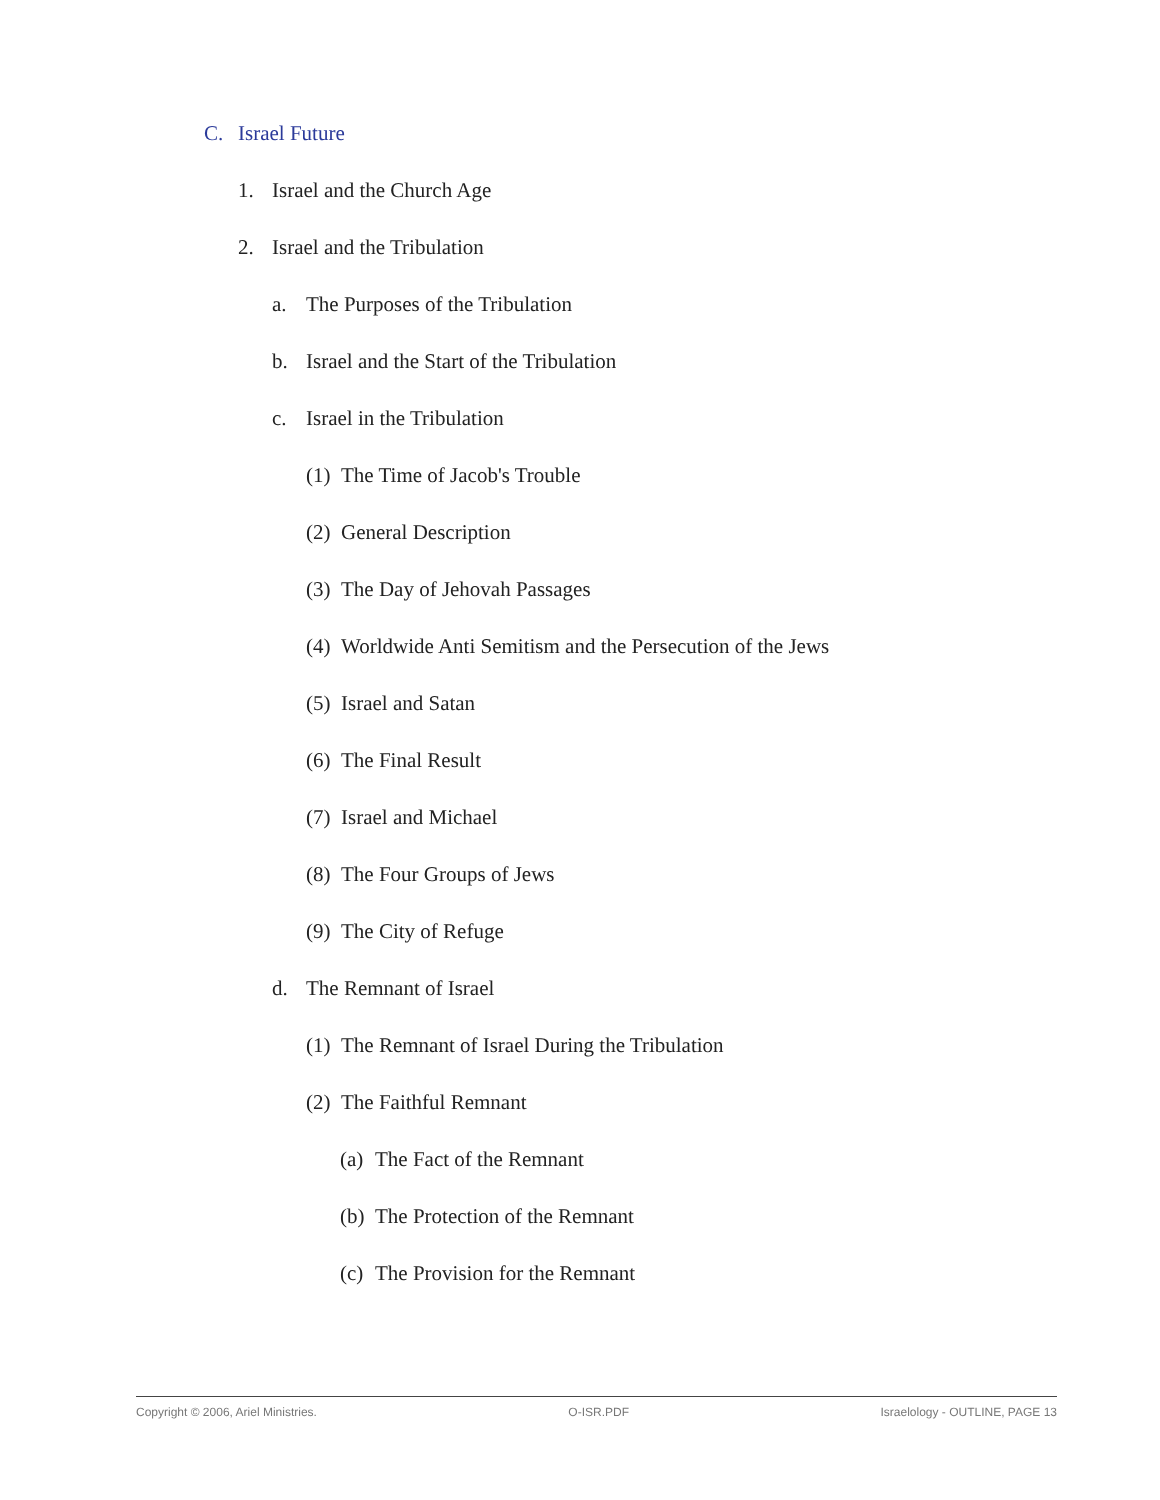C. Israel Future
1. Israel and the Church Age
2. Israel and the Tribulation
a. The Purposes of the Tribulation
b. Israel and the Start of the Tribulation
c. Israel in the Tribulation
(1) The Time of Jacob's Trouble
(2) General Description
(3) The Day of Jehovah Passages
(4) Worldwide Anti Semitism and the Persecution of the Jews
(5) Israel and Satan
(6) The Final Result
(7) Israel and Michael
(8) The Four Groups of Jews
(9) The City of Refuge
d. The Remnant of Israel
(1) The Remnant of Israel During the Tribulation
(2) The Faithful Remnant
(a) The Fact of the Remnant
(b) The Protection of the Remnant
(c) The Provision for the Remnant
Copyright © 2006, Ariel Ministries. O-ISR.PDF Israelology - OUTLINE, PAGE 13